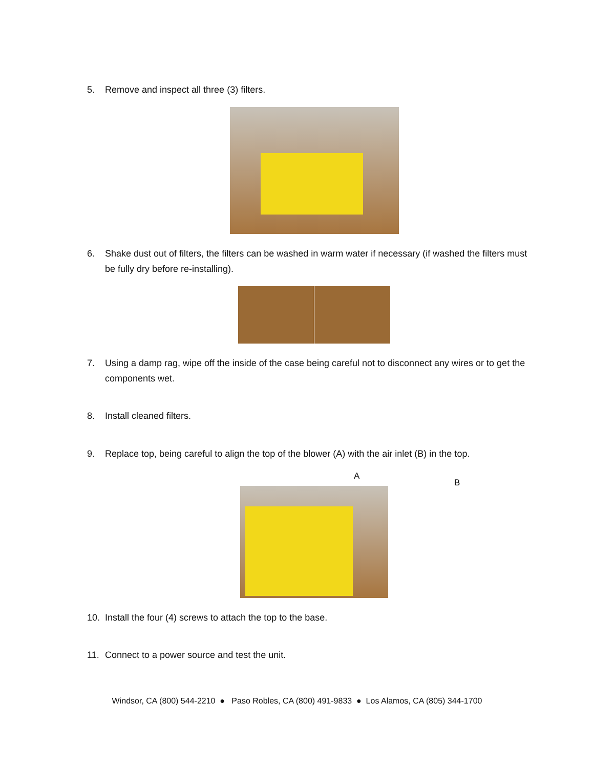5. Remove and inspect all three (3) filters.
6. Shake dust out of filters, the filters can be washed in warm water if necessary (if washed the filters must be fully dry before re-installing).
7. Using a damp rag, wipe off the inside of the case being careful not to disconnect any wires or to get the components wet.
8. Install cleaned filters.
9. Replace top, being careful to align the top of the blower (A) with the air inlet (B) in the top.
A
B
10. Install the four (4) screws to attach the top to the base.
11. Connect to a power source and test the unit.
Windsor, CA (800) 544-2210 ● Paso Robles, CA (800) 491-9833 ● Los Alamos, CA (805) 344-1700